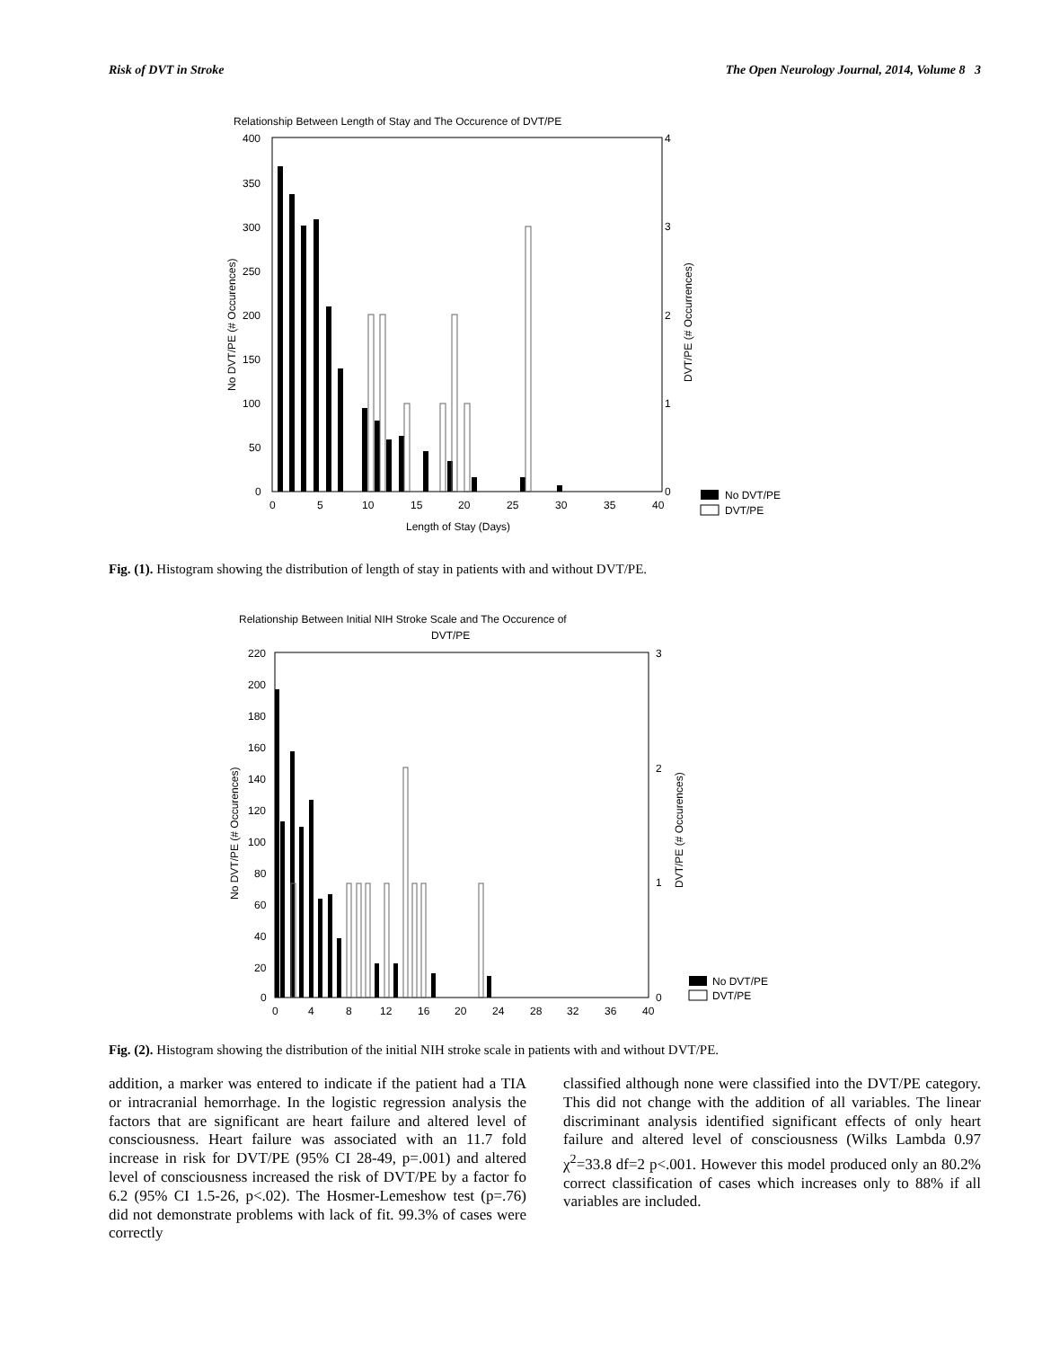Risk of DVT in Stroke The Open Neurology Journal, 2014, Volume 8 3
Relationship Between Length of Stay and The Occurence of DVT/PE
400
350
300
250
200
150
100
50
0
4
3
2
1
0
0
5
10
15
20
25
30
35
40
Length of Stay (Days)
No DVT/PE (# Occurences)
DVT/PE (# Occurrences)
No DVT/PE
DVT/PE
Fig. (1). Histogram showing the distribution of length of stay in patients with and without DVT/PE.
Relationship Between Initial NIH Stroke Scale and The Occurence of
DVT/PE
220
200
180
160
140
120
100
80
60
40
20
0
3
2
1
0
0
4
8
12
16
20
24
28
32
36
40
No DVT/PE (# Occurences)
DVT/PE (# Occurences)
No DVT/PE
DVT/PE
Fig. (2). Histogram showing the distribution of the initial NIH stroke scale in patients with and without DVT/PE.
addition, a marker was entered to indicate if the patient had a TIA or intracranial hemorrhage. In the logistic regression analysis the factors that are significant are heart failure and altered level of consciousness. Heart failure was associated with an 11.7 fold increase in risk for DVT/PE (95% CI 28-49, p=.001) and altered level of consciousness increased the risk of DVT/PE by a factor fo 6.2 (95% CI 1.5-26, p<.02). The Hosmer-Lemeshow test (p=.76) did not demonstrate problems with lack of fit. 99.3% of cases were correctly
classified although none were classified into the DVT/PE category. This did not change with the addition of all variables. The linear discriminant analysis identified significant effects of only heart failure and altered level of consciousness (Wilks Lambda 0.97 χ<sup>2</sup>=33.8 df=2 p<.001. However this model produced only an 80.2% correct classification of cases which increases only to 88% if all variables are included.